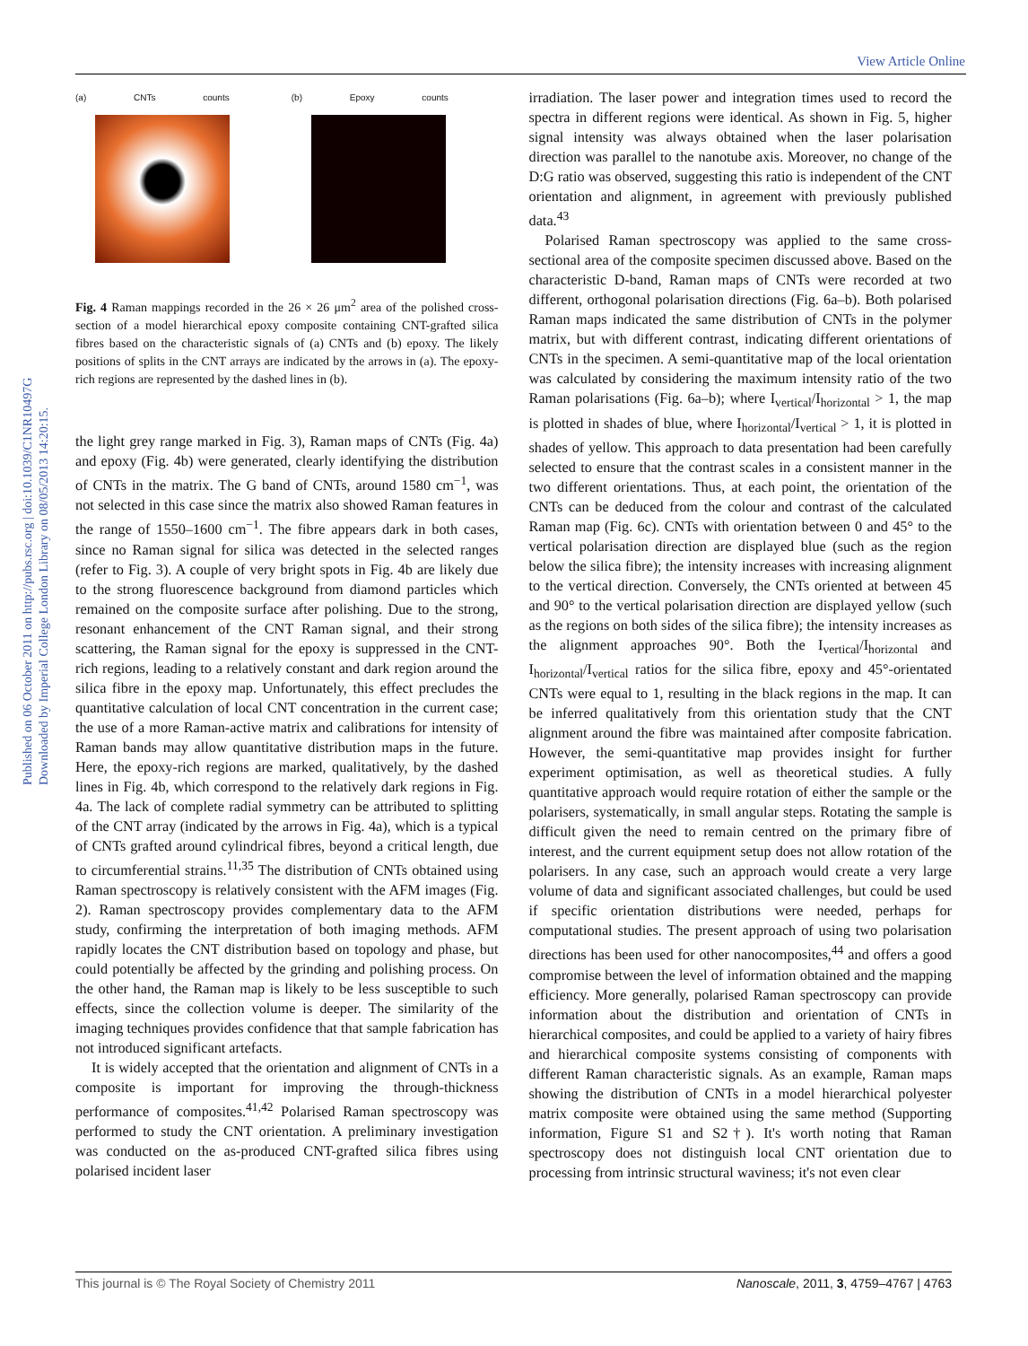View Article Online
Published on 06 October 2011 on http://pubs.rsc.org | doi:10.1039/C1NR10497G
Downloaded by Imperial College London Library on 08/05/2013 14:20:15.
(a) CNTs counts (b) Epoxy counts
Fig. 4 Raman mappings recorded in the 26 × 26 μm<sup>2</sup> area of the polished cross-section of a model hierarchical epoxy composite containing CNT-grafted silica fibres based on the characteristic signals of (a) CNTs and (b) epoxy. The likely positions of splits in the CNT arrays are indicated by the arrows in (a). The epoxy-rich regions are represented by the dashed lines in (b).
the light grey range marked in Fig. 3), Raman maps of CNTs (Fig. 4a) and epoxy (Fig. 4b) were generated, clearly identifying the distribution of CNTs in the matrix. The G band of CNTs, around 1580 cm<sup>−1</sup>, was not selected in this case since the matrix also showed Raman features in the range of 1550–1600 cm<sup>−1</sup>. The fibre appears dark in both cases, since no Raman signal for silica was detected in the selected ranges (refer to Fig. 3). A couple of very bright spots in Fig. 4b are likely due to the strong fluorescence background from diamond particles which remained on the composite surface after polishing. Due to the strong, resonant enhancement of the CNT Raman signal, and their strong scattering, the Raman signal for the epoxy is suppressed in the CNT-rich regions, leading to a relatively constant and dark region around the silica fibre in the epoxy map. Unfortunately, this effect precludes the quantitative calculation of local CNT concentration in the current case; the use of a more Raman-active matrix and calibrations for intensity of Raman bands may allow quantitative distribution maps in the future. Here, the epoxy-rich regions are marked, qualitatively, by the dashed lines in Fig. 4b, which correspond to the relatively dark regions in Fig. 4a. The lack of complete radial symmetry can be attributed to splitting of the CNT array (indicated by the arrows in Fig. 4a), which is a typical of CNTs grafted around cylindrical fibres, beyond a critical length, due to circumferential strains.<sup>11,35</sup> The distribution of CNTs obtained using Raman spectroscopy is relatively consistent with the AFM images (Fig. 2). Raman spectroscopy provides complementary data to the AFM study, confirming the interpretation of both imaging methods. AFM rapidly locates the CNT distribution based on topology and phase, but could potentially be affected by the grinding and polishing process. On the other hand, the Raman map is likely to be less susceptible to such effects, since the collection volume is deeper. The similarity of the imaging techniques provides confidence that that sample fabrication has not introduced significant artefacts.
It is widely accepted that the orientation and alignment of CNTs in a composite is important for improving the through-thickness performance of composites.<sup>41,42</sup> Polarised Raman spectroscopy was performed to study the CNT orientation. A preliminary investigation was conducted on the as-produced CNT-grafted silica fibres using polarised incident laser
irradiation. The laser power and integration times used to record the spectra in different regions were identical. As shown in Fig. 5, higher signal intensity was always obtained when the laser polarisation direction was parallel to the nanotube axis. Moreover, no change of the D:G ratio was observed, suggesting this ratio is independent of the CNT orientation and alignment, in agreement with previously published data.<sup>43</sup>
Polarised Raman spectroscopy was applied to the same cross-sectional area of the composite specimen discussed above. Based on the characteristic D-band, Raman maps of CNTs were recorded at two different, orthogonal polarisation directions (Fig. 6a–b). Both polarised Raman maps indicated the same distribution of CNTs in the polymer matrix, but with different contrast, indicating different orientations of CNTs in the specimen. A semi-quantitative map of the local orientation was calculated by considering the maximum intensity ratio of the two Raman polarisations (Fig. 6a–b); where I<sub>vertical</sub>/I<sub>horizontal</sub> > 1, the map is plotted in shades of blue, where I<sub>horizontal</sub>/I<sub>vertical</sub> > 1, it is plotted in shades of yellow. This approach to data presentation had been carefully selected to ensure that the contrast scales in a consistent manner in the two different orientations. Thus, at each point, the orientation of the CNTs can be deduced from the colour and contrast of the calculated Raman map (Fig. 6c). CNTs with orientation between 0 and 45° to the vertical polarisation direction are displayed blue (such as the region below the silica fibre); the intensity increases with increasing alignment to the vertical direction. Conversely, the CNTs oriented at between 45 and 90° to the vertical polarisation direction are displayed yellow (such as the regions on both sides of the silica fibre); the intensity increases as the alignment approaches 90°. Both the I<sub>vertical</sub>/I<sub>horizontal</sub> and I<sub>horizontal</sub>/I<sub>vertical</sub> ratios for the silica fibre, epoxy and 45°-orientated CNTs were equal to 1, resulting in the black regions in the map. It can be inferred qualitatively from this orientation study that the CNT alignment around the fibre was maintained after composite fabrication. However, the semi-quantitative map provides insight for further experiment optimisation, as well as theoretical studies. A fully quantitative approach would require rotation of either the sample or the polarisers, systematically, in small angular steps. Rotating the sample is difficult given the need to remain centred on the primary fibre of interest, and the current equipment setup does not allow rotation of the polarisers. In any case, such an approach would create a very large volume of data and significant associated challenges, but could be used if specific orientation distributions were needed, perhaps for computational studies. The present approach of using two polarisation directions has been used for other nanocomposites,<sup>44</sup> and offers a good compromise between the level of information obtained and the mapping efficiency. More generally, polarised Raman spectroscopy can provide information about the distribution and orientation of CNTs in hierarchical composites, and could be applied to a variety of hairy fibres and hierarchical composite systems consisting of components with different Raman characteristic signals. As an example, Raman maps showing the distribution of CNTs in a model hierarchical polyester matrix composite were obtained using the same method (Supporting information, Figure S1 and S2†). It's worth noting that Raman spectroscopy does not distinguish local CNT orientation due to processing from intrinsic structural waviness; it's not even clear
This journal is © The Royal Society of Chemistry 2011 Nanoscale, 2011, 3, 4759–4767 | 4763